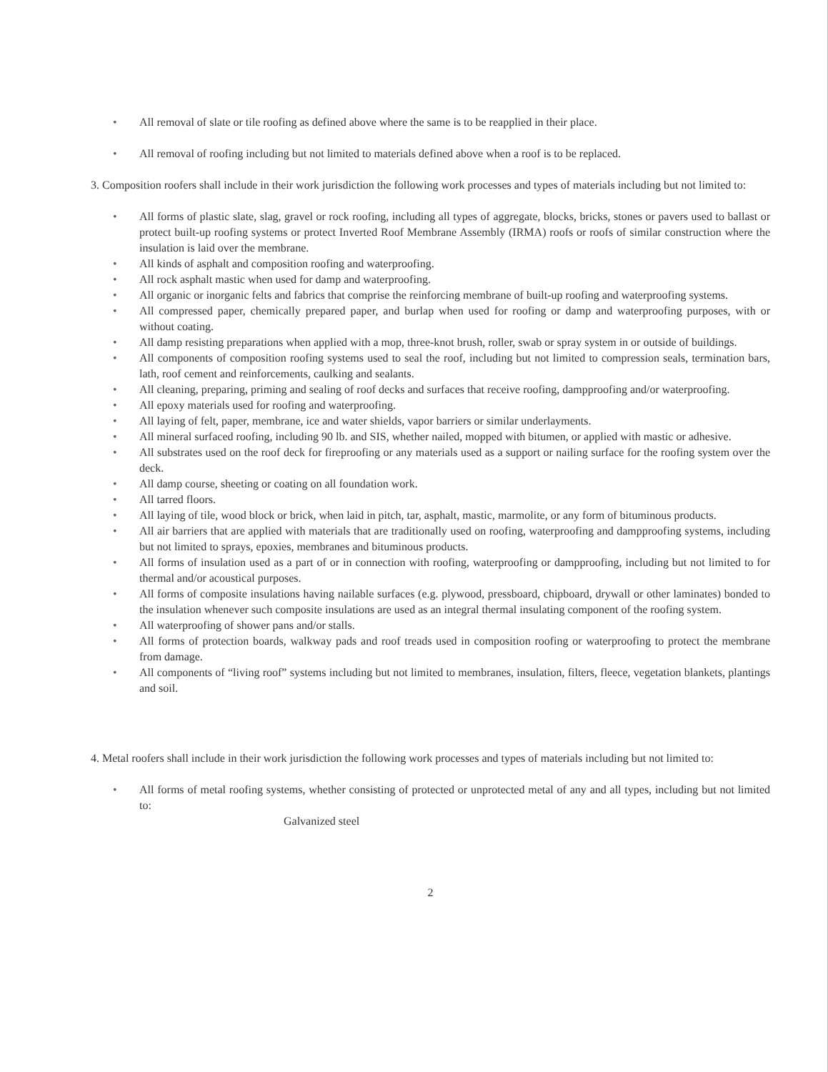• All removal of slate or tile roofing as defined above where the same is to be reapplied in their place.
• All removal of roofing including but not limited to materials defined above when a roof is to be replaced.
3. Composition roofers shall include in their work jurisdiction the following work processes and types of materials including but not limited to:
• All forms of plastic slate, slag, gravel or rock roofing, including all types of aggregate, blocks, bricks, stones or pavers used to ballast or protect built-up roofing systems or protect Inverted Roof Membrane Assembly (IRMA) roofs or roofs of similar construction where the insulation is laid over the membrane.
• All kinds of asphalt and composition roofing and waterproofing.
• All rock asphalt mastic when used for damp and waterproofing.
• All organic or inorganic felts and fabrics that comprise the reinforcing membrane of built-up roofing and waterproofing systems.
• All compressed paper, chemically prepared paper, and burlap when used for roofing or damp and waterproofing purposes, with or without coating.
• All damp resisting preparations when applied with a mop, three-knot brush, roller, swab or spray system in or outside of buildings.
• All components of composition roofing systems used to seal the roof, including but not limited to compression seals, termination bars, lath, roof cement and reinforcements, caulking and sealants.
• All cleaning, preparing, priming and sealing of roof decks and surfaces that receive roofing, dampproofing and/or waterproofing.
• All epoxy materials used for roofing and waterproofing.
• All laying of felt, paper, membrane, ice and water shields, vapor barriers or similar underlayments.
• All mineral surfaced roofing, including 90 lb. and SIS, whether nailed, mopped with bitumen, or applied with mastic or adhesive.
• All substrates used on the roof deck for fireproofing or any materials used as a support or nailing surface for the roofing system over the deck.
• All damp course, sheeting or coating on all foundation work.
• All tarred floors.
• All laying of tile, wood block or brick, when laid in pitch, tar, asphalt, mastic, marmolite, or any form of bituminous products.
• All air barriers that are applied with materials that are traditionally used on roofing, waterproofing and dampproofing systems, including but not limited to sprays, epoxies, membranes and bituminous products.
• All forms of insulation used as a part of or in connection with roofing, waterproofing or dampproofing, including but not limited to for thermal and/or acoustical purposes.
• All forms of composite insulations having nailable surfaces (e.g. plywood, pressboard, chipboard, drywall or other laminates) bonded to the insulation whenever such composite insulations are used as an integral thermal insulating component of the roofing system.
• All waterproofing of shower pans and/or stalls.
• All forms of protection boards, walkway pads and roof treads used in composition roofing or waterproofing to protect the membrane from damage.
• All components of “living roof” systems including but not limited to membranes, insulation, filters, fleece, vegetation blankets, plantings and soil.
4. Metal roofers shall include in their work jurisdiction the following work processes and types of materials including but not limited to:
• All forms of metal roofing systems, whether consisting of protected or unprotected metal of any and all types, including but not limited to:
Galvanized steel
2